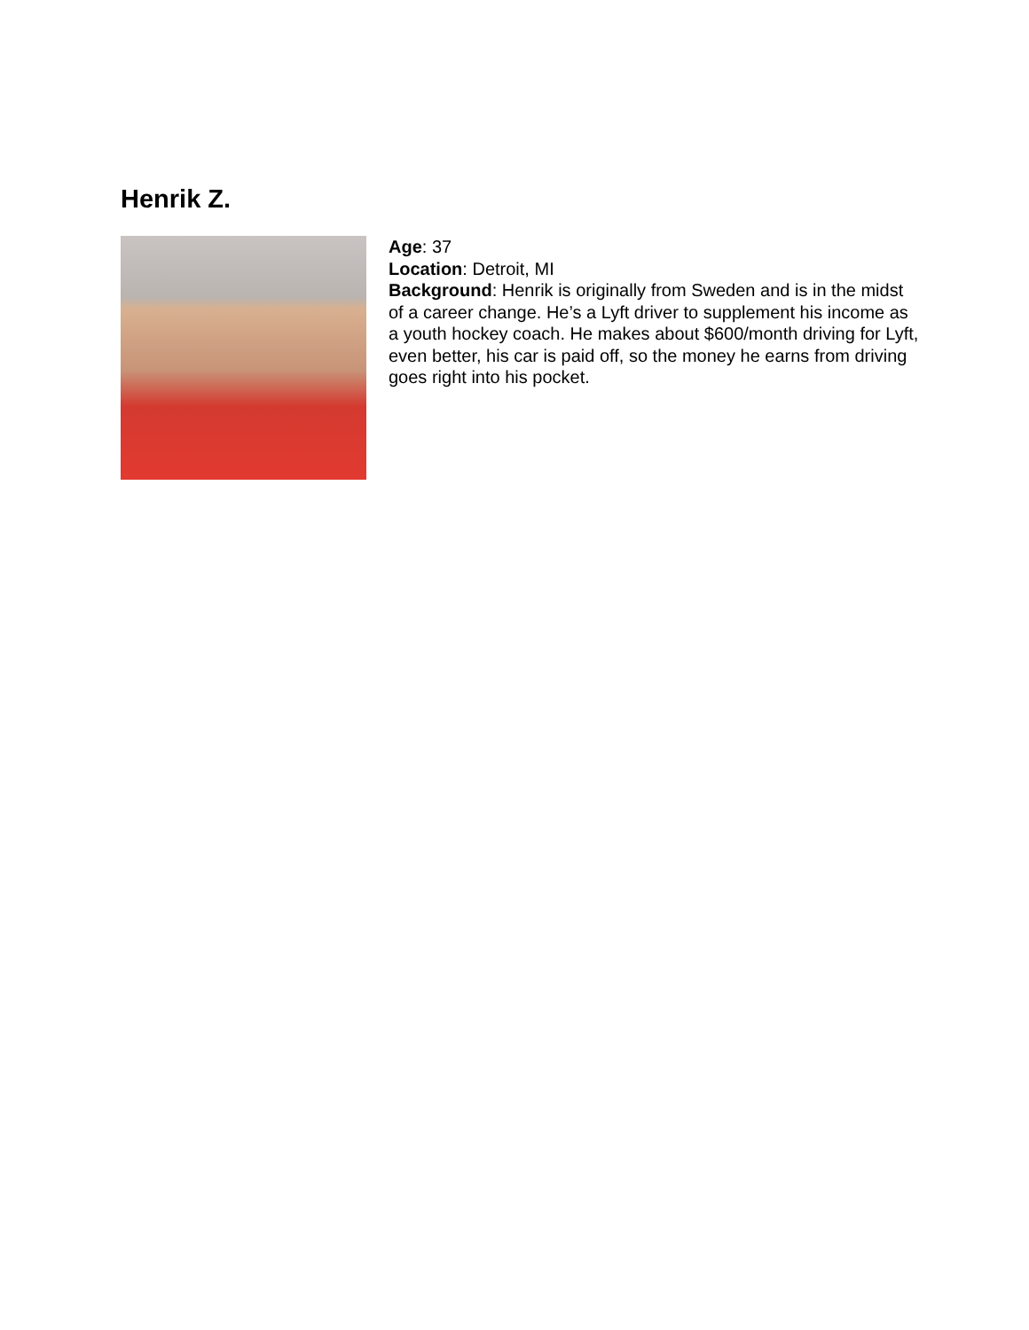Henrik Z.
Age: 37
Location: Detroit, MI
Background: Henrik is originally from Sweden and is in the midst of a career change. He’s a Lyft driver to supplement his income as a youth hockey coach. He makes about $600/month driving for Lyft, even better, his car is paid off, so the money he earns from driving goes right into his pocket.